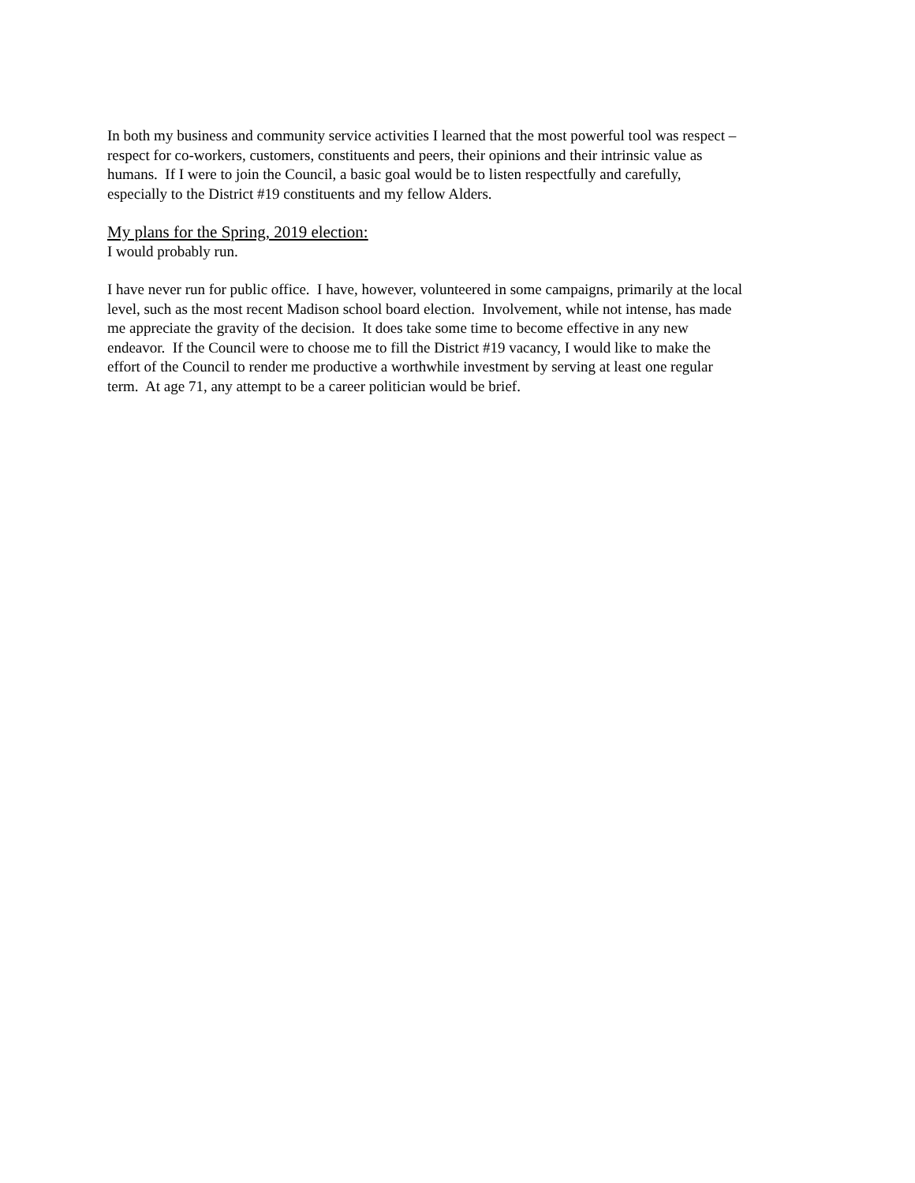In both my business and community service activities I learned that the most powerful tool was respect –
respect for co-workers, customers, constituents and peers, their opinions and their intrinsic value as
humans. If I were to join the Council, a basic goal would be to listen respectfully and carefully,
especially to the District #19 constituents and my fellow Alders.
My plans for the Spring, 2019 election:
I would probably run.
I have never run for public office. I have, however, volunteered in some campaigns, primarily at the local
level, such as the most recent Madison school board election. Involvement, while not intense, has made
me appreciate the gravity of the decision. It does take some time to become effective in any new
endeavor. If the Council were to choose me to fill the District #19 vacancy, I would like to make the
effort of the Council to render me productive a worthwhile investment by serving at least one regular
term. At age 71, any attempt to be a career politician would be brief.